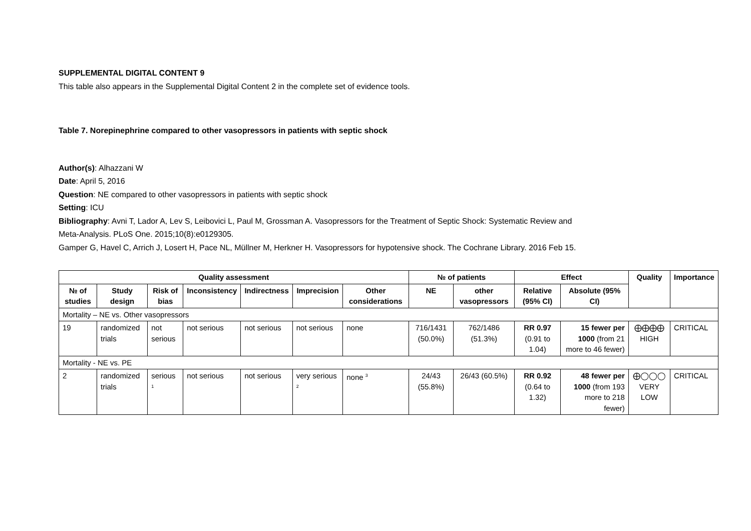SUPPLEMENTAL DIGITAL CONTENT 9
This table also appears in the Supplemental Digital Content 2 in the complete set of evidence tools.
Table 7. Norepinephrine compared to other vasopressors in patients with septic shock
Author(s): Alhazzani W
Date: April 5, 2016
Question: NE compared to other vasopressors in patients with septic shock
Setting: ICU
Bibliography: Avni T, Lador A, Lev S, Leibovici L, Paul M, Grossman A. Vasopressors for the Treatment of Septic Shock: Systematic Review and
Meta-Analysis. PLoS One. 2015;10(8):e0129305.
Gamper G, Havel C, Arrich J, Losert H, Pace NL, Müllner M, Herkner H. Vasopressors for hypotensive shock. The Cochrane Library. 2016 Feb 15.
| Quality assessment | | | | | | | № of patients | | Effect | | Quality | Importance |
| --- | --- | --- | --- | --- | --- | --- | --- | --- | --- | --- | --- | --- |
| № of studies | Study design | Risk of bias | Inconsistency | Indirectness | Imprecision | Other considerations | NE | other vasopressors | Relative (95% CI) | Absolute (95% CI) | | |
| Mortality – NE vs. Other vasopressors | | | | | | | | | | | | |
| 19 | randomized trials | not serious | not serious | not serious | not serious | none | 716/1431 (50.0%) | 762/1486 (51.3%) | RR 0.97 (0.91 to 1.04) | 15 fewer per 1000 (from 21 more to 46 fewer) | ⨁⨁⨁⨁ HIGH | CRITICAL |
| Mortality - NE vs. PE | | | | | | | | | | | | |
| 2 | randomized trials | serious <sup>1</sup> | not serious | not serious | very serious <sup>2</sup> | none <sup>3</sup> | 24/43 (55.8%) | 26/43 (60.5%) | RR 0.92 (0.64 to 1.32) | 48 fewer per 1000 (from 193 more to 218 fewer) | ⨁◯◯◯ VERY LOW | CRITICAL |